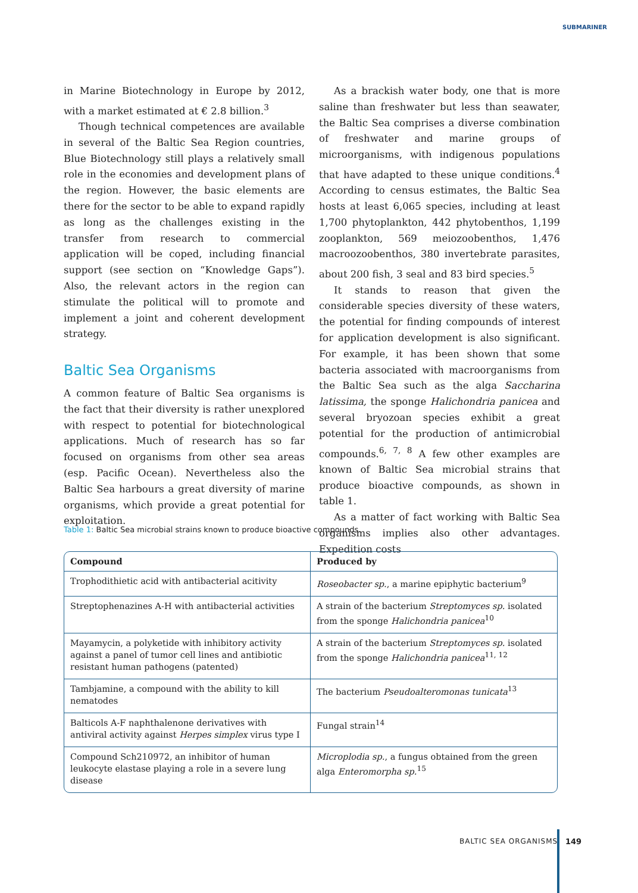SUBMARINER
in Marine Biotechnology in Europe by 2012, with a market estimated at € 2.8 billion.<sup>3</sup>
Though technical competences are available in several of the Baltic Sea Region countries, Blue Biotechnology still plays a relatively small role in the economies and development plans of the region. However, the basic elements are there for the sector to be able to expand rapidly as long as the challenges existing in the transfer from research to commercial application will be coped, including financial support (see section on “Knowledge Gaps”). Also, the relevant actors in the region can stimulate the political will to promote and implement a joint and coherent development strategy.
Baltic Sea Organisms
A common feature of Baltic Sea organisms is the fact that their diversity is rather unexplored with respect to potential for biotechnological applications. Much of research has so far focused on organisms from other sea areas (esp. Pacific Ocean). Nevertheless also the Baltic Sea harbours a great diversity of marine organisms, which provide a great potential for exploitation.
As a brackish water body, one that is more saline than freshwater but less than seawater, the Baltic Sea comprises a diverse combination of freshwater and marine groups of microorganisms, with indigenous populations that have adapted to these unique conditions.<sup>4</sup> According to census estimates, the Baltic Sea hosts at least 6,065 species, including at least 1,700 phytoplankton, 442 phytobenthos, 1,199 zooplankton, 569 meiozoobenthos, 1,476 macroozoobenthos, 380 invertebrate parasites, about 200 fish, 3 seal and 83 bird species.<sup>5</sup>
It stands to reason that given the considerable species diversity of these waters, the potential for finding compounds of interest for application development is also significant. For example, it has been shown that some bacteria associated with macroorganisms from the Baltic Sea such as the alga Saccharina latissima, the sponge Halichondria panicea and several bryozoan species exhibit a great potential for the production of antimicrobial compounds.<sup>6, 7, 8</sup> A few other examples are known of Baltic Sea microbial strains that produce bioactive compounds, as shown in table 1.
As a matter of fact working with Baltic Sea organisms implies also other advantages. Expedition costs
Table 1: Baltic Sea microbial strains known to produce bioactive compounds.
| Compound | Produced by |
| --- | --- |
| Trophodithietic acid with antibacterial acitivity | Roseobacter sp. , a marine epiphytic bacterium<sup>9</sup> |
| Streptophenazines A-H with antibacterial activities | A strain of the bacterium Streptomyces sp. isolated from the sponge Halichondria panicea<sup>10</sup> |
| Mayamycin, a polyketide with inhibitory activity against a panel of tumor cell lines and antibiotic resistant human pathogens (patented) | A strain of the bacterium Streptomyces sp. isolated from the sponge Halichondria panicea<sup>11, 12</sup> |
| Tambjamine, a compound with the ability to kill nematodes | The bacterium Pseudoalteromonas tunicata<sup>13</sup> |
| Balticols A-F naphthalenone derivatives with antiviral activity against Herpes simplex virus type I | Fungal strain<sup>14</sup> |
| Compound Sch210972, an inhibitor of human leukocyte elastase playing a role in a severe lung disease | Microplodia sp. , a fungus obtained from the green alga Enteromorpha sp.<sup>15</sup> |
BALTIC SEA ORGANISMS 149